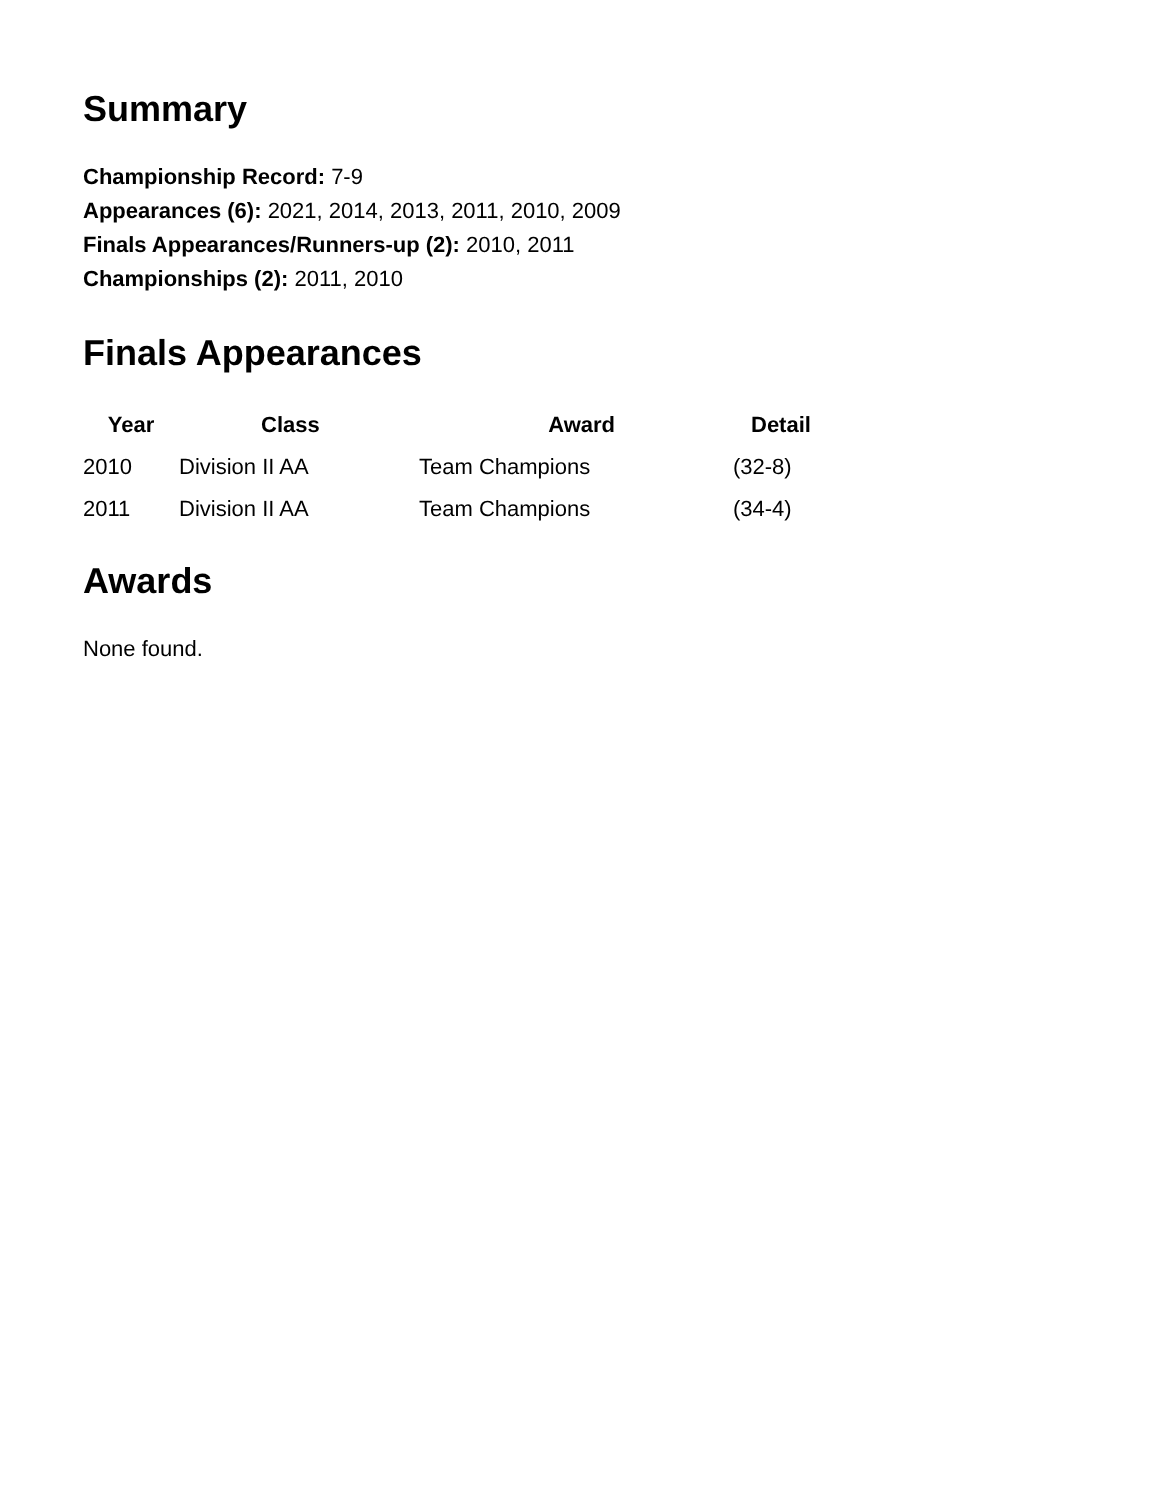Summary
Championship Record: 7-9
Appearances (6): 2021, 2014, 2013, 2011, 2010, 2009
Finals Appearances/Runners-up (2): 2010, 2011
Championships (2): 2011, 2010
Finals Appearances
| Year | Class | Award | Detail |
| --- | --- | --- | --- |
| 2010 | Division II AA | Team Champions | (32-8) |
| 2011 | Division II AA | Team Champions | (34-4) |
Awards
None found.